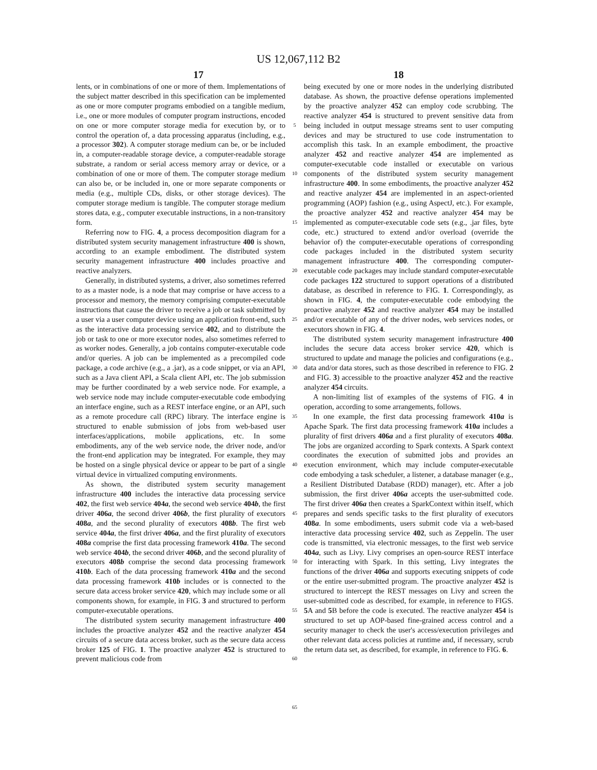US 12,067,112 B2
17 18
lents, or in combinations of one or more of them. Implementations of the subject matter described in this specification can be implemented as one or more computer programs embodied on a tangible medium, i.e., one or more modules of computer program instructions, encoded on one or more computer storage media for execution by, or to control the operation of, a data processing apparatus (including, e.g., a processor 302). A computer storage medium can be, or be included in, a computer-readable storage device, a computer-readable storage substrate, a random or serial access memory array or device, or a combination of one or more of them. The computer storage medium can also be, or be included in, one or more separate components or media (e.g., multiple CDs, disks, or other storage devices). The computer storage medium is tangible. The computer storage medium stores data, e.g., computer executable instructions, in a non-transitory form.
Referring now to FIG. 4, a process decomposition diagram for a distributed system security management infrastructure 400 is shown, according to an example embodiment. The distributed system security management infrastructure 400 includes proactive and reactive analyzers.
Generally, in distributed systems, a driver, also sometimes referred to as a master node, is a node that may comprise or have access to a processor and memory, the memory comprising computer-executable instructions that cause the driver to receive a job or task submitted by a user via a user computer device using an application front-end, such as the interactive data processing service 402, and to distribute the job or task to one or more executor nodes, also sometimes referred to as worker nodes. Generally, a job contains computer-executable code and/or queries. A job can be implemented as a precompiled code package, a code archive (e.g., a .jar), as a code snippet, or via an API, such as a Java client API, a Scala client API, etc. The job submission may be further coordinated by a web service node. For example, a web service node may include computer-executable code embodying an interface engine, such as a REST interface engine, or an API, such as a remote procedure call (RPC) library. The interface engine is structured to enable submission of jobs from web-based user interfaces/applications, mobile applications, etc. In some embodiments, any of the web service node, the driver node, and/or the front-end application may be integrated. For example, they may be hosted on a single physical device or appear to be part of a single virtual device in virtualized computing environments.
As shown, the distributed system security management infrastructure 400 includes the interactive data processing service 402, the first web service 404a, the second web service 404b, the first driver 406a, the second driver 406b, the first plurality of executors 408a, and the second plurality of executors 408b. The first web service 404a, the first driver 406a, and the first plurality of executors 408a comprise the first data processing framework 410a. The second web service 404b, the second driver 406b, and the second plurality of executors 408b comprise the second data processing framework 410b. Each of the data processing framework 410a and the second data processing framework 410b includes or is connected to the secure data access broker service 420, which may include some or all components shown, for example, in FIG. 3 and structured to perform computer-executable operations.
The distributed system security management infrastructure 400 includes the proactive analyzer 452 and the reactive analyzer 454 circuits of a secure data access broker, such as the secure data access broker 125 of FIG. 1. The proactive analyzer 452 is structured to prevent malicious code from
5
10
15
20
25
30
35
40
45
50
55
60
65
being executed by one or more nodes in the underlying distributed database. As shown, the proactive defense operations implemented by the proactive analyzer 452 can employ code scrubbing. The reactive analyzer 454 is structured to prevent sensitive data from being included in output message streams sent to user computing devices and may be structured to use code instrumentation to accomplish this task. In an example embodiment, the proactive analyzer 452 and reactive analyzer 454 are implemented as computer-executable code installed or executable on various components of the distributed system security management infrastructure 400. In some embodiments, the proactive analyzer 452 and reactive analyzer 454 are implemented in an aspect-oriented programming (AOP) fashion (e.g., using AspectJ, etc.). For example, the proactive analyzer 452 and reactive analyzer 454 may be implemented as computer-executable code sets (e.g., .jar files, byte code, etc.) structured to extend and/or overload (override the behavior of) the computer-executable operations of corresponding code packages included in the distributed system security management infrastructure 400. The corresponding computer-executable code packages may include standard computer-executable code packages 122 structured to support operations of a distributed database, as described in reference to FIG. 1. Correspondingly, as shown in FIG. 4, the computer-executable code embodying the proactive analyzer 452 and reactive analyzer 454 may be installed and/or executable of any of the driver nodes, web services nodes, or executors shown in FIG. 4.
The distributed system security management infrastructure 400 includes the secure data access broker service 420, which is structured to update and manage the policies and configurations (e.g., data and/or data stores, such as those described in reference to FIG. 2 and FIG. 3) accessible to the proactive analyzer 452 and the reactive analyzer 454 circuits.
A non-limiting list of examples of the systems of FIG. 4 in operation, according to some arrangements, follows.
In one example, the first data processing framework 410a is Apache Spark. The first data processing framework 410a includes a plurality of first drivers 406a and a first plurality of executors 408a. The jobs are organized according to Spark contexts. A Spark context coordinates the execution of submitted jobs and provides an execution environment, which may include computer-executable code embodying a task scheduler, a listener, a database manager (e.g., a Resilient Distributed Database (RDD) manager), etc. After a job submission, the first driver 406a accepts the user-submitted code. The first driver 406a then creates a SparkContext within itself, which prepares and sends specific tasks to the first plurality of executors 408a. In some embodiments, users submit code via a web-based interactive data processing service 402, such as Zeppelin. The user code is transmitted, via electronic messages, to the first web service 404a, such as Livy. Livy comprises an open-source REST interface for interacting with Spark. In this setting, Livy integrates the functions of the driver 406a and supports executing snippets of code or the entire user-submitted program. The proactive analyzer 452 is structured to intercept the REST messages on Livy and screen the user-submitted code as described, for example, in reference to FIGS. 5 A and 5 B before the code is executed. The reactive analyzer 454 is structured to set up AOP-based fine-grained access control and a security manager to check the user's access/execution privileges and other relevant data access policies at runtime and, if necessary, scrub the return data set, as described, for example, in reference to FIG. 6.